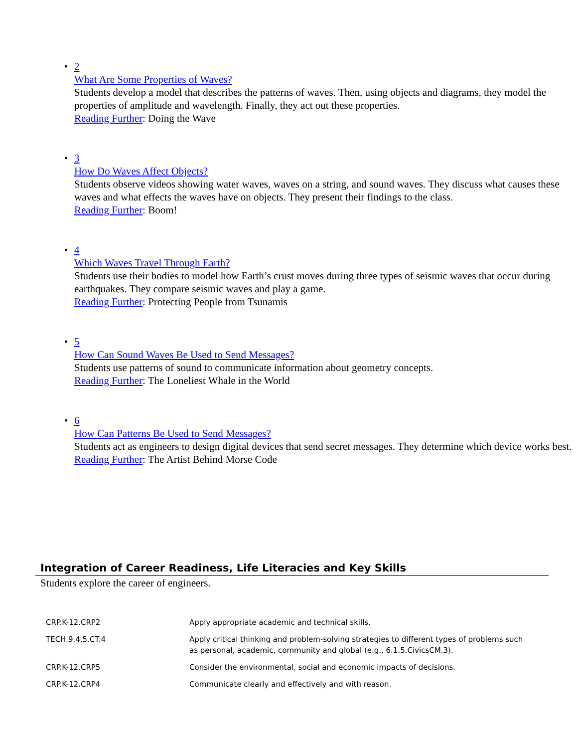• 2
What Are Some Properties of Waves?
Students develop a model that describes the patterns of waves. Then, using objects and diagrams, they model the properties of amplitude and wavelength. Finally, they act out these properties.
Reading Further: Doing the Wave
• 3
How Do Waves Affect Objects?
Students observe videos showing water waves, waves on a string, and sound waves. They discuss what causes these waves and what effects the waves have on objects. They present their findings to the class.
Reading Further: Boom!
• 4
Which Waves Travel Through Earth?
Students use their bodies to model how Earth’s crust moves during three types of seismic waves that occur during earthquakes. They compare seismic waves and play a game.
Reading Further: Protecting People from Tsunamis
• 5
How Can Sound Waves Be Used to Send Messages?
Students use patterns of sound to communicate information about geometry concepts.
Reading Further: The Loneliest Whale in the World
• 6
How Can Patterns Be Used to Send Messages?
Students act as engineers to design digital devices that send secret messages. They determine which device works best.
Reading Further: The Artist Behind Morse Code
Integration of Career Readiness, Life Literacies and Key Skills
Students explore the career of engineers.
| CRP.K-12.CRP2 | Apply appropriate academic and technical skills. |
| TECH.9.4.5.CT.4 | Apply critical thinking and problem-solving strategies to different types of problems such as personal, academic, community and global (e.g., 6.1.5.CivicsCM.3). |
| CRP.K-12.CRP5 | Consider the environmental, social and economic impacts of decisions. |
| CRP.K-12.CRP4 | Communicate clearly and effectively and with reason. |